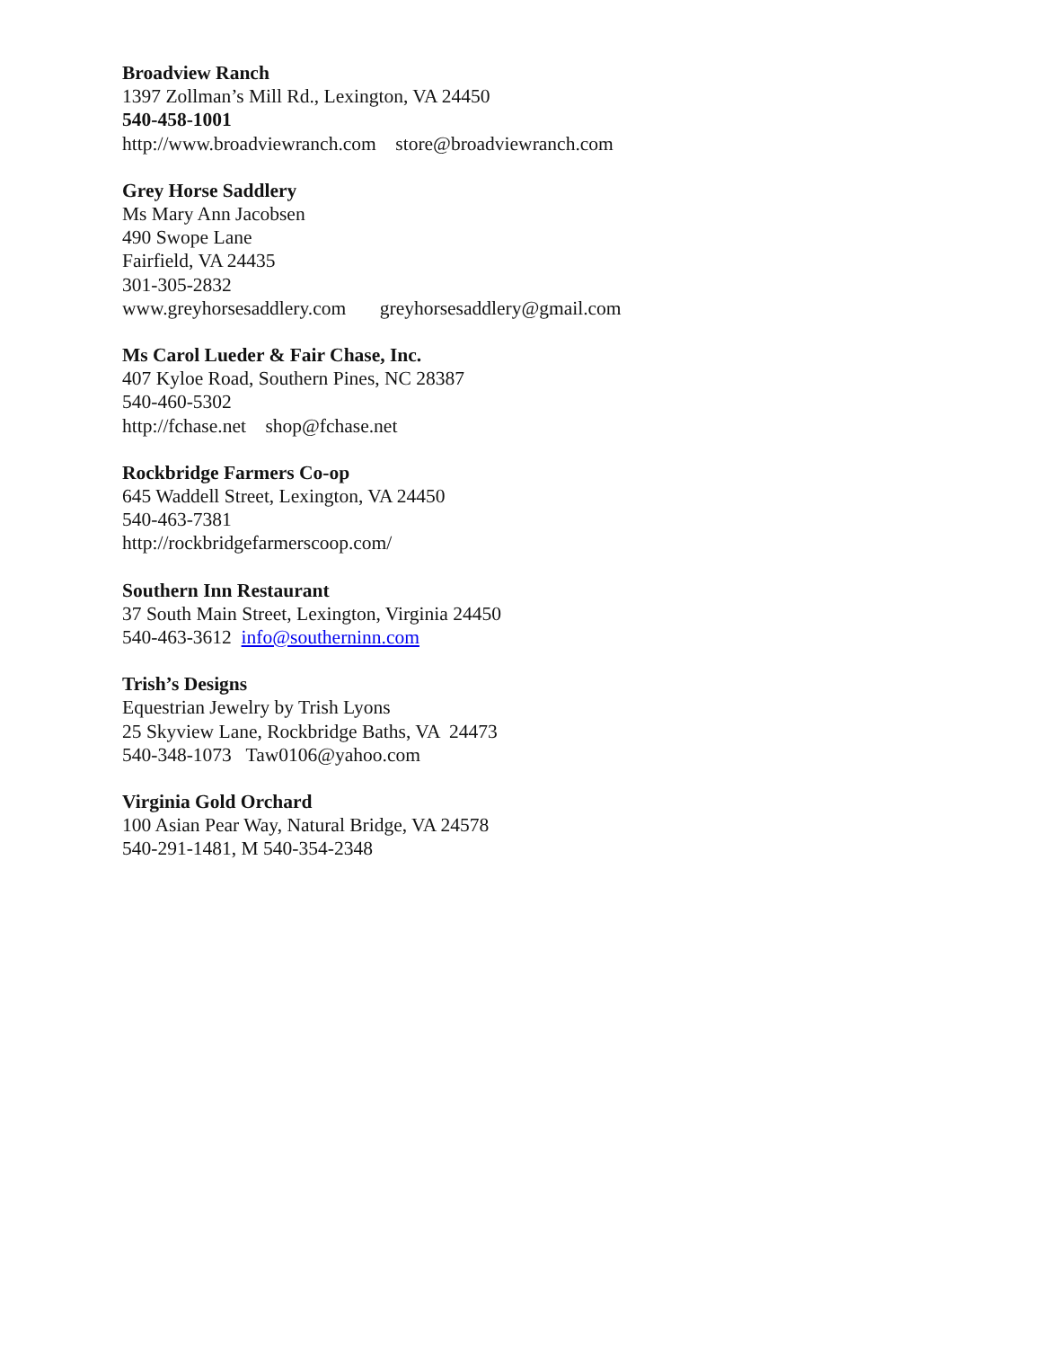Broadview Ranch
1397 Zollman’s Mill Rd., Lexington, VA 24450
540-458-1001
http://www.broadviewranch.com store@broadviewranch.com
Grey Horse Saddlery
Ms Mary Ann Jacobsen
490 Swope Lane
Fairfield, VA 24435
301-305-2832
www.greyhorsesaddlery.com greyhorsesaddlery@gmail.com
Ms Carol Lueder & Fair Chase, Inc.
407 Kyloe Road, Southern Pines, NC 28387
540-460-5302
http://fchase.net shop@fchase.net
Rockbridge Farmers Co-op
645 Waddell Street, Lexington, VA 24450
540-463-7381
http://rockbridgefarmerscoop.com/
Southern Inn Restaurant
37 South Main Street, Lexington, Virginia 24450
540-463-3612 info@southerninn.com
Trish’s Designs
Equestrian Jewelry by Trish Lyons
25 Skyview Lane, Rockbridge Baths, VA 24473
540-348-1073 Taw0106@yahoo.com
Virginia Gold Orchard
100 Asian Pear Way, Natural Bridge, VA 24578
540-291-1481, M 540-354-2348